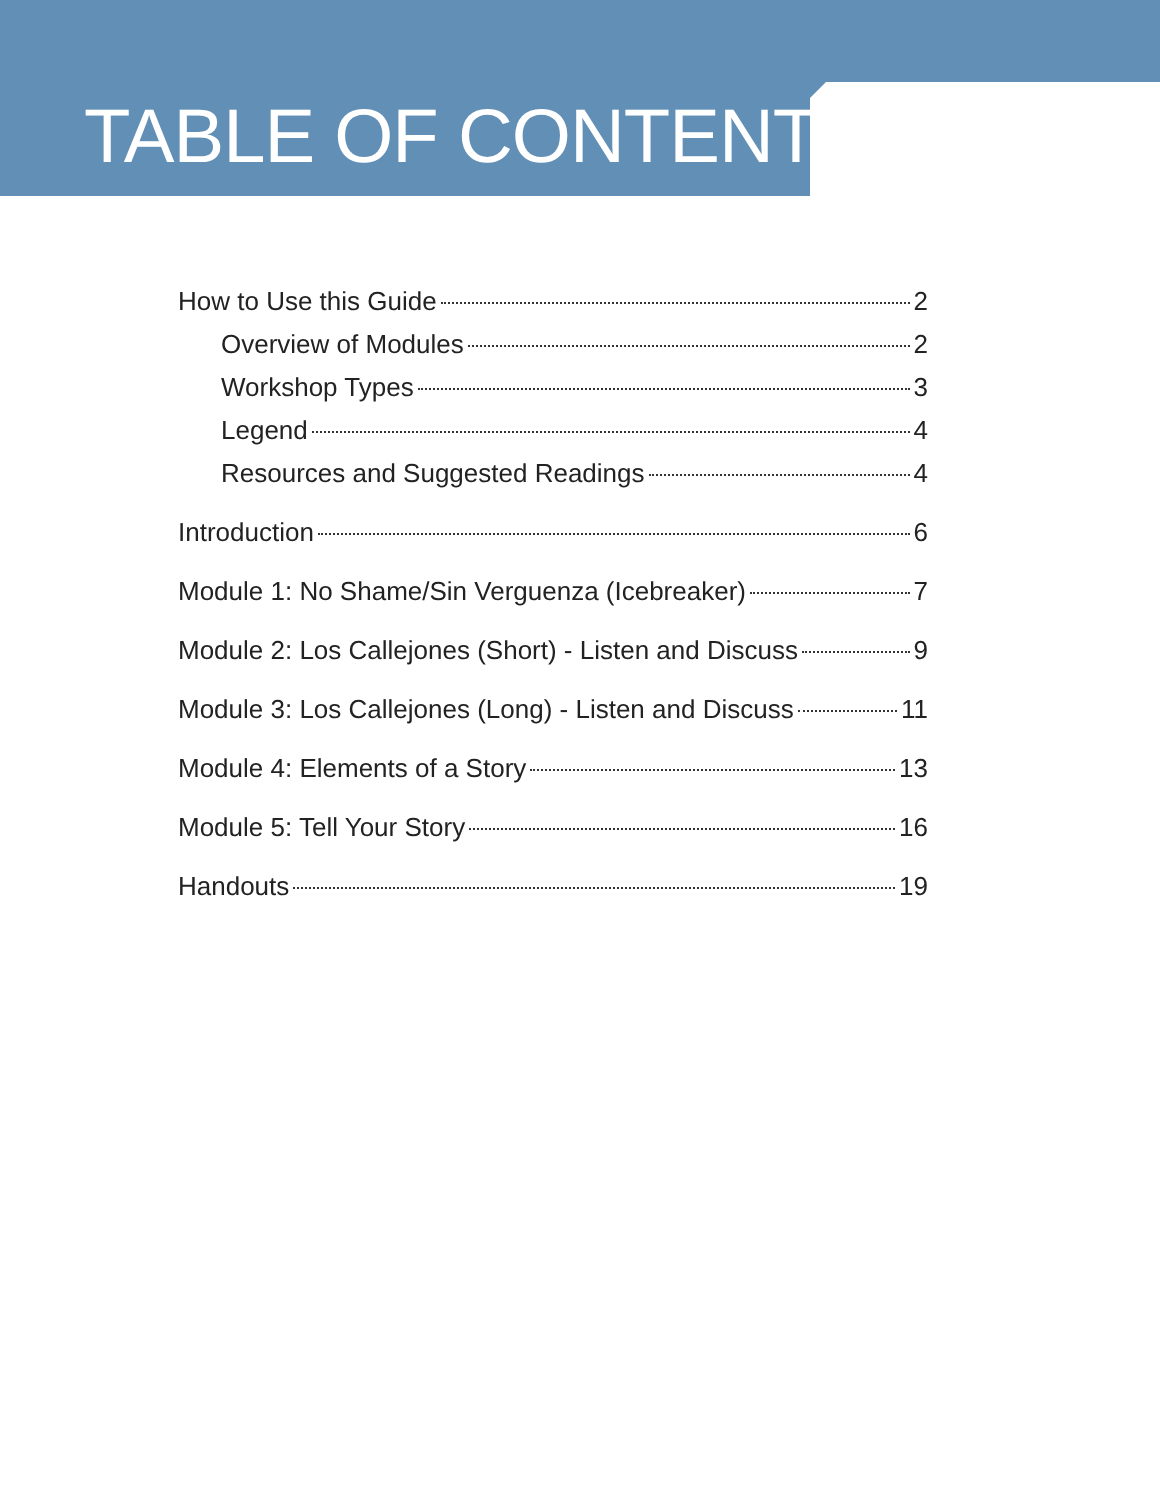TABLE OF CONTENTS
How to Use this Guide 2
Overview of Modules 2
Workshop Types 3
Legend 4
Resources and Suggested Readings 4
Introduction 6
Module 1: No Shame/Sin Verguenza (Icebreaker) 7
Module 2: Los Callejones (Short) - Listen and Discuss 9
Module 3: Los Callejones (Long) - Listen and Discuss 11
Module 4: Elements of a Story 13
Module 5: Tell Your Story 16
Handouts 19